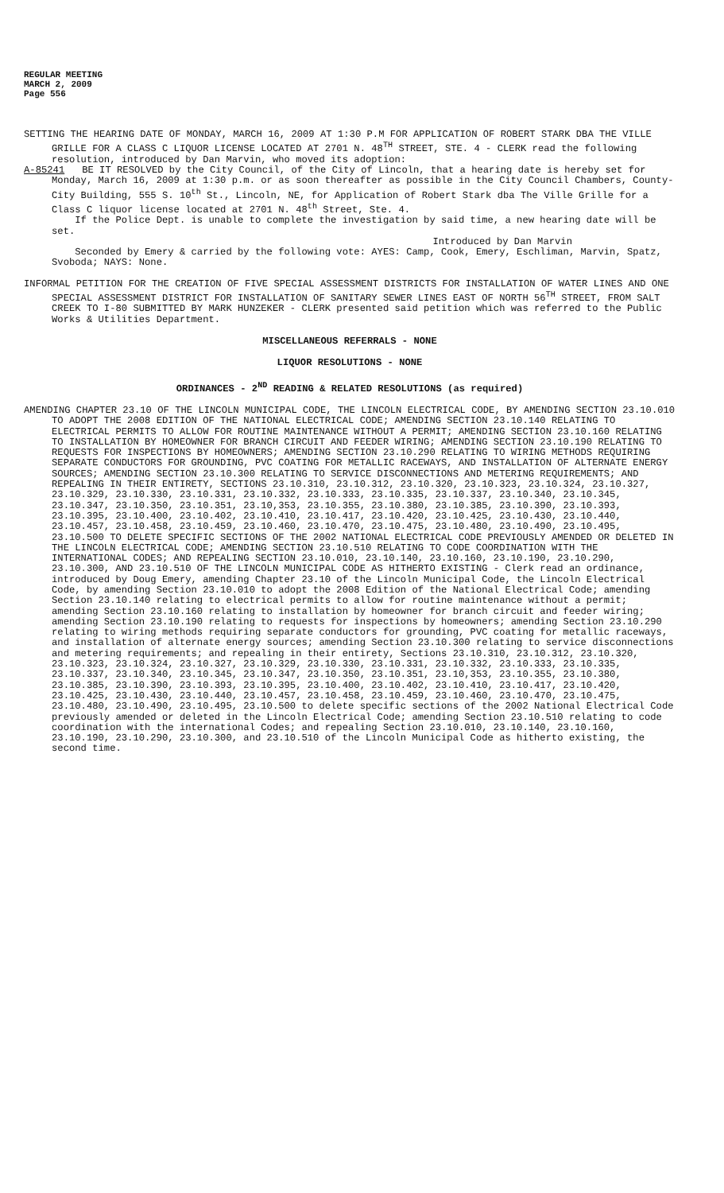REGULAR MEETING
MARCH 2, 2009
Page 556
SETTING THE HEARING DATE OF MONDAY, MARCH 16, 2009 AT 1:30 P.M FOR APPLICATION OF ROBERT STARK DBA THE VILLE GRILLE FOR A CLASS C LIQUOR LICENSE LOCATED AT 2701 N. 48<sup>TH</sup> STREET, STE. 4 - CLERK read the following resolution, introduced by Dan Marvin, who moved its adoption:
A-85241 BE IT RESOLVED by the City Council, of the City of Lincoln, that a hearing date is hereby set for Monday, March 16, 2009 at 1:30 p.m. or as soon thereafter as possible in the City Council Chambers, County-City Building, 555 S. 10<sup>th</sup> St., Lincoln, NE, for Application of Robert Stark dba The Ville Grille for a Class C liquor license located at 2701 N. 48<sup>th</sup> Street, Ste. 4.
If the Police Dept. is unable to complete the investigation by said time, a new hearing date will be set.
Introduced by Dan Marvin
Seconded by Emery & carried by the following vote: AYES: Camp, Cook, Emery, Eschliman, Marvin, Spatz, Svoboda; NAYS: None.
INFORMAL PETITION FOR THE CREATION OF FIVE SPECIAL ASSESSMENT DISTRICTS FOR INSTALLATION OF WATER LINES AND ONE SPECIAL ASSESSMENT DISTRICT FOR INSTALLATION OF SANITARY SEWER LINES EAST OF NORTH 56<sup>TH</sup> STREET, FROM SALT CREEK TO I-80 SUBMITTED BY MARK HUNZEKER - CLERK presented said petition which was referred to the Public Works & Utilities Department.
MISCELLANEOUS REFERRALS - NONE
LIQUOR RESOLUTIONS - NONE
ORDINANCES - 2<sup>ND</sup> READING & RELATED RESOLUTIONS (as required)
AMENDING CHAPTER 23.10 OF THE LINCOLN MUNICIPAL CODE, THE LINCOLN ELECTRICAL CODE, BY AMENDING SECTION 23.10.010 TO ADOPT THE 2008 EDITION OF THE NATIONAL ELECTRICAL CODE; AMENDING SECTION 23.10.140 RELATING TO ELECTRICAL PERMITS TO ALLOW FOR ROUTINE MAINTENANCE WITHOUT A PERMIT; AMENDING SECTION 23.10.160 RELATING TO INSTALLATION BY HOMEOWNER FOR BRANCH CIRCUIT AND FEEDER WIRING; AMENDING SECTION 23.10.190 RELATING TO REQUESTS FOR INSPECTIONS BY HOMEOWNERS; AMENDING SECTION 23.10.290 RELATING TO WIRING METHODS REQUIRING SEPARATE CONDUCTORS FOR GROUNDING, PVC COATING FOR METALLIC RACEWAYS, AND INSTALLATION OF ALTERNATE ENERGY SOURCES; AMENDING SECTION 23.10.300 RELATING TO SERVICE DISCONNECTIONS AND METERING REQUIREMENTS; AND REPEALING IN THEIR ENTIRETY, SECTIONS 23.10.310, 23.10.312, 23.10.320, 23.10.323, 23.10.324, 23.10.327, 23.10.329, 23.10.330, 23.10.331, 23.10.332, 23.10.333, 23.10.335, 23.10.337, 23.10.340, 23.10.345, 23.10.347, 23.10.350, 23.10.351, 23.10,353, 23.10.355, 23.10.380, 23.10.385, 23.10.390, 23.10.393, 23.10.395, 23.10.400, 23.10.402, 23.10.410, 23.10.417, 23.10.420, 23.10.425, 23.10.430, 23.10.440, 23.10.457, 23.10.458, 23.10.459, 23.10.460, 23.10.470, 23.10.475, 23.10.480, 23.10.490, 23.10.495, 23.10.500 TO DELETE SPECIFIC SECTIONS OF THE 2002 NATIONAL ELECTRICAL CODE PREVIOUSLY AMENDED OR DELETED IN THE LINCOLN ELECTRICAL CODE; AMENDING SECTION 23.10.510 RELATING TO CODE COORDINATION WITH THE INTERNATIONAL CODES; AND REPEALING SECTION 23.10.010, 23.10.140, 23.10.160, 23.10.190, 23.10.290, 23.10.300, AND 23.10.510 OF THE LINCOLN MUNICIPAL CODE AS HITHERTO EXISTING - Clerk read an ordinance, introduced by Doug Emery, amending Chapter 23.10 of the Lincoln Municipal Code, the Lincoln Electrical Code, by amending Section 23.10.010 to adopt the 2008 Edition of the National Electrical Code; amending Section 23.10.140 relating to electrical permits to allow for routine maintenance without a permit; amending Section 23.10.160 relating to installation by homeowner for branch circuit and feeder wiring; amending Section 23.10.190 relating to requests for inspections by homeowners; amending Section 23.10.290 relating to wiring methods requiring separate conductors for grounding, PVC coating for metallic raceways, and installation of alternate energy sources; amending Section 23.10.300 relating to service disconnections and metering requirements; and repealing in their entirety, Sections 23.10.310, 23.10.312, 23.10.320, 23.10.323, 23.10.324, 23.10.327, 23.10.329, 23.10.330, 23.10.331, 23.10.332, 23.10.333, 23.10.335, 23.10.337, 23.10.340, 23.10.345, 23.10.347, 23.10.350, 23.10.351, 23.10,353, 23.10.355, 23.10.380, 23.10.385, 23.10.390, 23.10.393, 23.10.395, 23.10.400, 23.10.402, 23.10.410, 23.10.417, 23.10.420, 23.10.425, 23.10.430, 23.10.440, 23.10.457, 23.10.458, 23.10.459, 23.10.460, 23.10.470, 23.10.475, 23.10.480, 23.10.490, 23.10.495, 23.10.500 to delete specific sections of the 2002 National Electrical Code previously amended or deleted in the Lincoln Electrical Code; amending Section 23.10.510 relating to code coordination with the international Codes; and repealing Section 23.10.010, 23.10.140, 23.10.160, 23.10.190, 23.10.290, 23.10.300, and 23.10.510 of the Lincoln Municipal Code as hitherto existing, the second time.